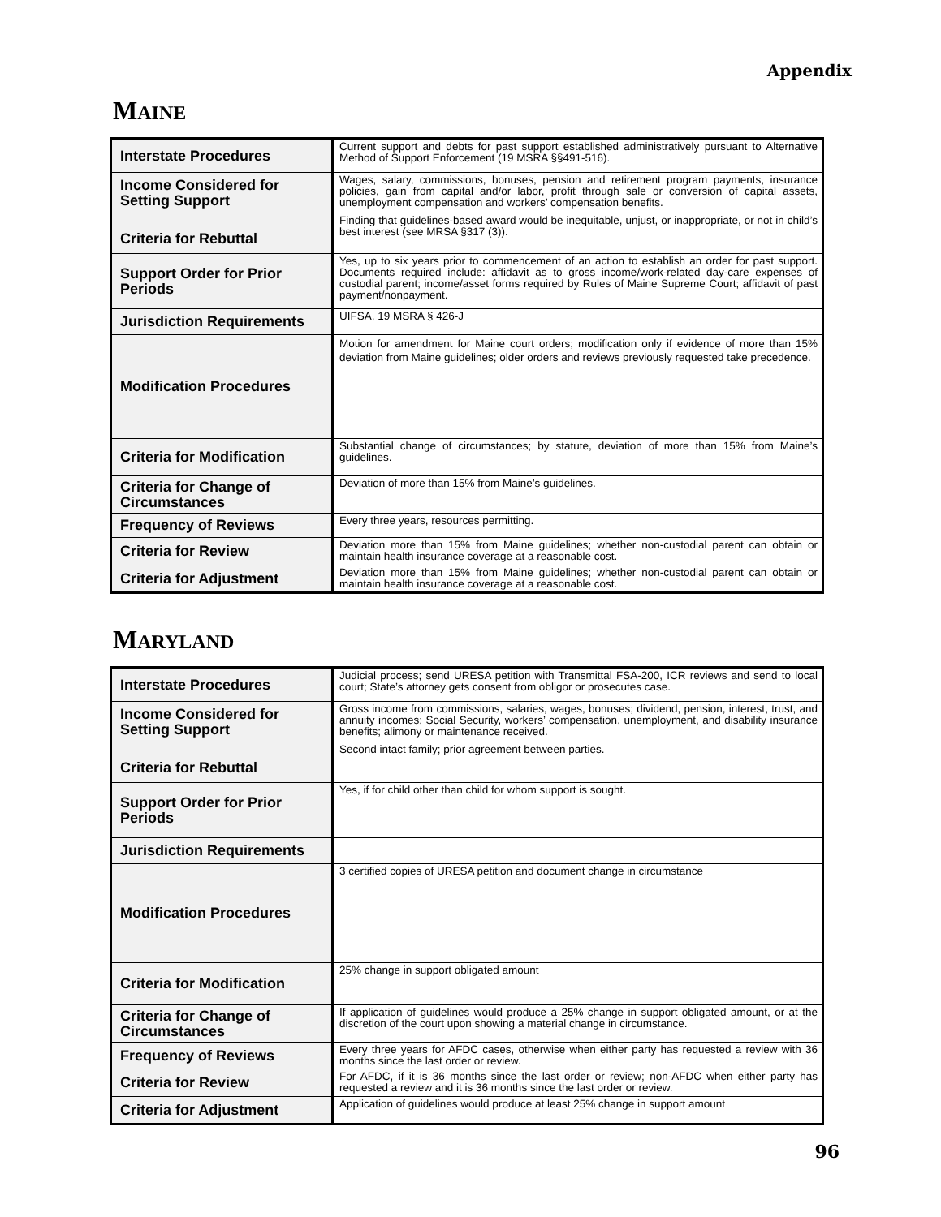Appendix
MAINE
| Interstate Procedures | Current support and debts for past support established administratively pursuant to Alternative Method of Support Enforcement (19 MSRA §§491-516). |
| Income Considered for Setting Support | Wages, salary, commissions, bonuses, pension and retirement program payments, insurance policies, gain from capital and/or labor, profit through sale or conversion of capital assets, unemployment compensation and workers’ compensation benefits. |
| Criteria for Rebuttal | Finding that guidelines-based award would be inequitable, unjust, or inappropriate, or not in child’s best interest (see MRSA §317 (3)). |
| Support Order for Prior Periods | Yes, up to six years prior to commencement of an action to establish an order for past support. Documents required include: affidavit as to gross income/work-related day-care expenses of custodial parent; income/asset forms required by Rules of Maine Supreme Court; affidavit of past payment/nonpayment. |
| Jurisdiction Requirements | UIFSA, 19 MSRA § 426-J |
| Modification Procedures | Motion for amendment for Maine court orders; modification only if evidence of more than 15% deviation from Maine guidelines; older orders and reviews previously requested take precedence. |
| Criteria for Modification | Substantial change of circumstances; by statute, deviation of more than 15% from Maine’s guidelines. |
| Criteria for Change of Circumstances | Deviation of more than 15% from Maine’s guidelines. |
| Frequency of Reviews | Every three years, resources permitting. |
| Criteria for Review | Deviation more than 15% from Maine guidelines; whether non-custodial parent can obtain or maintain health insurance coverage at a reasonable cost. |
| Criteria for Adjustment | Deviation more than 15% from Maine guidelines; whether non-custodial parent can obtain or maintain health insurance coverage at a reasonable cost. |
MARYLAND
| Interstate Procedures | Judicial process; send URESA petition with Transmittal FSA-200, ICR reviews and send to local court; State’s attorney gets consent from obligor or prosecutes case. |
| Income Considered for Setting Support | Gross income from commissions, salaries, wages, bonuses; dividend, pension, interest, trust, and annuity incomes; Social Security, workers’ compensation, unemployment, and disability insurance benefits; alimony or maintenance received. |
| Criteria for Rebuttal | Second intact family; prior agreement between parties. |
| Support Order for Prior Periods | Yes, if for child other than child for whom support is sought. |
| Jurisdiction Requirements | |
| Modification Procedures | 3 certified copies of URESA petition and document change in circumstance |
| Criteria for Modification | 25% change in support obligated amount |
| Criteria for Change of Circumstances | If application of guidelines would produce a 25% change in support obligated amount, or at the discretion of the court upon showing a material change in circumstance. |
| Frequency of Reviews | Every three years for AFDC cases, otherwise when either party has requested a review with 36 months since the last order or review. |
| Criteria for Review | For AFDC, if it is 36 months since the last order or review; non-AFDC when either party has requested a review and it is 36 months since the last order or review. |
| Criteria for Adjustment | Application of guidelines would produce at least 25% change in support amount |
96